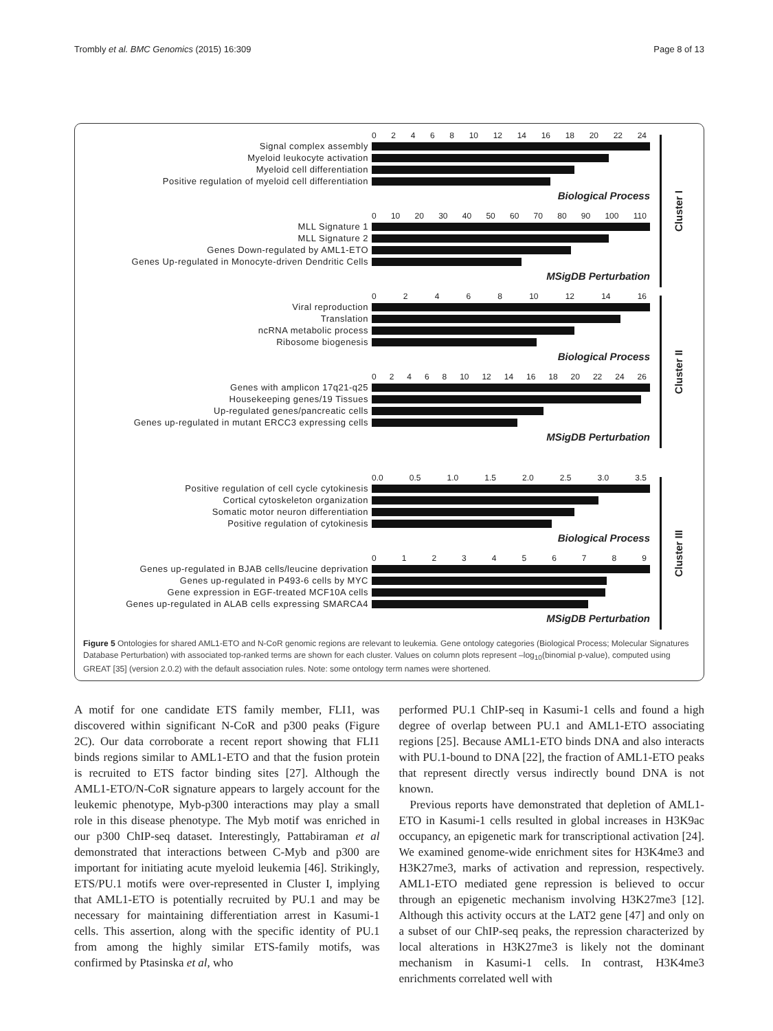Trombly et al. BMC Genomics (2015) 16:309 Page 8 of 13
02468 10 12 14 16 18 20 22 24
Signal complex assembly
Myeloid leukocyte activation
Myeloid cell differentiation
Positive regulation of myeloid cell differentiation
Biological Process
0 10 20 30 40 50 60 70 80 90 100 110
MLL Signature 1
MLL Signature 2
Genes Down-regulated by AML1-ETO
Genes Up-regulated in Monocyte-driven Dendritic Cells
MSigDB Perturbation
Cluster I
02468 10 12 14 16
Viral reproduction
Translation
ncRNA metabolic process
Ribosome biogenesis
Biological Process
02468 10 12 14 16 18 20 22 24 26
Genes with amplicon 17q21-q25
Housekeeping genes/19 Tissues
Up-regulated genes/pancreatic cells
Genes up-regulated in mutant ERCC3 expressing cells
MSigDB Perturbation
Cluster II
0.0 0.5 1.0 1.5 2.0 2.5 3.0 3.5
Positive regulation of cell cycle cytokinesis
Cortical cytoskeleton organization
Somatic motor neuron differentiation
Positive regulation of cytokinesis
Biological Process
0123456789
Genes up-regulated in BJAB cells/leucine deprivation
Genes up-regulated in P493-6 cells by MYC
Gene expression in EGF-treated MCF10A cells
Genes up-regulated in ALAB cells expressing SMARCA4
MSigDB Perturbation
Cluster III
Figure 5 Ontologies for shared AML1-ETO and N-CoR genomic regions are relevant to leukemia. Gene ontology categories (Biological Process; Molecular Signatures Database Perturbation) with associated top-ranked terms are shown for each cluster. Values on column plots represent –log<sub>10</sub>(binomial p-value), computed using GREAT [35] (version 2.0.2) with the default association rules. Note: some ontology term names were shortened.
A motif for one candidate ETS family member, FLI1, was discovered within significant N-CoR and p300 peaks (Figure 2C). Our data corroborate a recent report showing that FLI1 binds regions similar to AML1-ETO and that the fusion protein is recruited to ETS factor binding sites [27]. Although the AML1-ETO/N-CoR signature appears to largely account for the leukemic phenotype, Myb-p300 interactions may play a small role in this disease phenotype. The Myb motif was enriched in our p300 ChIP-seq dataset. Interestingly, Pattabiraman et al demonstrated that interactions between C-Myb and p300 are important for initiating acute myeloid leukemia [46]. Strikingly, ETS/PU.1 motifs were over-represented in Cluster I, implying that AML1-ETO is potentially recruited by PU.1 and may be necessary for maintaining differentiation arrest in Kasumi-1 cells. This assertion, along with the specific identity of PU.1 from among the highly similar ETS-family motifs, was confirmed by Ptasinska et al, who
performed PU.1 ChIP-seq in Kasumi-1 cells and found a high degree of overlap between PU.1 and AML1-ETO associating regions [25]. Because AML1-ETO binds DNA and also interacts with PU.1-bound to DNA [22], the fraction of AML1-ETO peaks that represent directly versus indirectly bound DNA is not known.
Previous reports have demonstrated that depletion of AML1-ETO in Kasumi-1 cells resulted in global increases in H3K9ac occupancy, an epigenetic mark for transcriptional activation [24]. We examined genome-wide enrichment sites for H3K4me3 and H3K27me3, marks of activation and repression, respectively. AML1-ETO mediated gene repression is believed to occur through an epigenetic mechanism involving H3K27me3 [12]. Although this activity occurs at the LAT2 gene [47] and only on a subset of our ChIP-seq peaks, the repression characterized by local alterations in H3K27me3 is likely not the dominant mechanism in Kasumi-1 cells. In contrast, H3K4me3 enrichments correlated well with